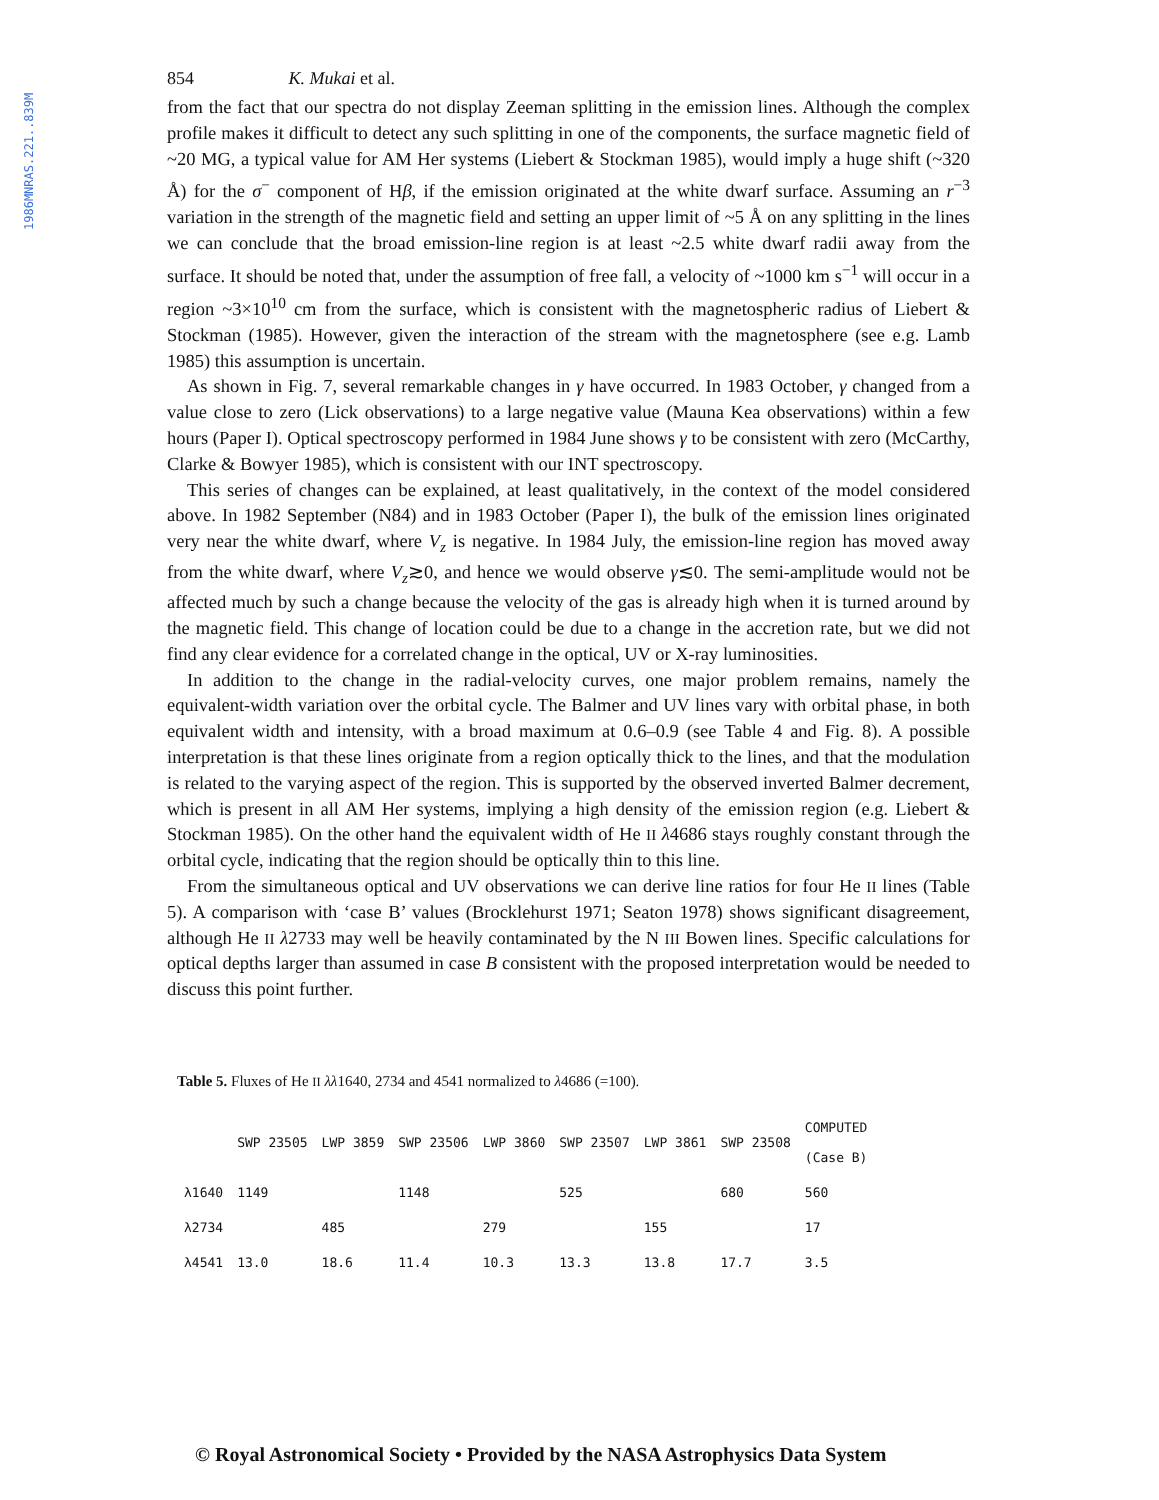1986MNRAS.221..839M
854 K. Mukai et al.
from the fact that our spectra do not display Zeeman splitting in the emission lines. Although the complex profile makes it difficult to detect any such splitting in one of the components, the surface magnetic field of ~20 MG, a typical value for AM Her systems (Liebert & Stockman 1985), would imply a huge shift (~320 Å) for the σ<sup>−</sup> component of Hβ, if the emission originated at the white dwarf surface. Assuming an r<sup>−3</sup> variation in the strength of the magnetic field and setting an upper limit of ~5 Å on any splitting in the lines we can conclude that the broad emission-line region is at least ~2.5 white dwarf radii away from the surface. It should be noted that, under the assumption of free fall, a velocity of ~1000 km s<sup>−1</sup> will occur in a region ~3×10<sup>10</sup> cm from the surface, which is consistent with the magnetospheric radius of Liebert & Stockman (1985). However, given the interaction of the stream with the magnetosphere (see e.g. Lamb 1985) this assumption is uncertain.
As shown in Fig. 7, several remarkable changes in γ have occurred. In 1983 October, γ changed from a value close to zero (Lick observations) to a large negative value (Mauna Kea observations) within a few hours (Paper I). Optical spectroscopy performed in 1984 June shows γ to be consistent with zero (McCarthy, Clarke & Bowyer 1985), which is consistent with our INT spectroscopy.
This series of changes can be explained, at least qualitatively, in the context of the model considered above. In 1982 September (N84) and in 1983 October (Paper I), the bulk of the emission lines originated very near the white dwarf, where V<sub>z</sub> is negative. In 1984 July, the emission-line region has moved away from the white dwarf, where V<sub>z</sub>≳0, and hence we would observe γ≲0. The semi-amplitude would not be affected much by such a change because the velocity of the gas is already high when it is turned around by the magnetic field. This change of location could be due to a change in the accretion rate, but we did not find any clear evidence for a correlated change in the optical, UV or X-ray luminosities.
In addition to the change in the radial-velocity curves, one major problem remains, namely the equivalent-width variation over the orbital cycle. The Balmer and UV lines vary with orbital phase, in both equivalent width and intensity, with a broad maximum at 0.6–0.9 (see Table 4 and Fig. 8). A possible interpretation is that these lines originate from a region optically thick to the lines, and that the modulation is related to the varying aspect of the region. This is supported by the observed inverted Balmer decrement, which is present in all AM Her systems, implying a high density of the emission region (e.g. Liebert & Stockman 1985). On the other hand the equivalent width of He II λ4686 stays roughly constant through the orbital cycle, indicating that the region should be optically thin to this line.
From the simultaneous optical and UV observations we can derive line ratios for four He II lines (Table 5). A comparison with ‘case B’ values (Brocklehurst 1971; Seaton 1978) shows significant disagreement, although He II λ2733 may well be heavily contaminated by the N III Bowen lines. Specific calculations for optical depths larger than assumed in case B consistent with the proposed interpretation would be needed to discuss this point further.
Table 5. Fluxes of He II λλ1640, 2734 and 4541 normalized to λ4686 (=100).
| | SWP 23505 | LWP 3859 | SWP 23506 | LWP 3860 | SWP 23507 | LWP 3861 | SWP 23508 | COMPUTED (Case B) |
| --- | --- | --- | --- | --- | --- | --- | --- | --- |
| λ1640 | 1149 | | 1148 | | 525 | | 680 | 560 |
| λ2734 | | 485 | | 279 | | 155 | | 17 |
| λ4541 | 13.0 | 18.6 | 11.4 | 10.3 | 13.3 | 13.8 | 17.7 | 3.5 |
© Royal Astronomical Society • Provided by the NASA Astrophysics Data System